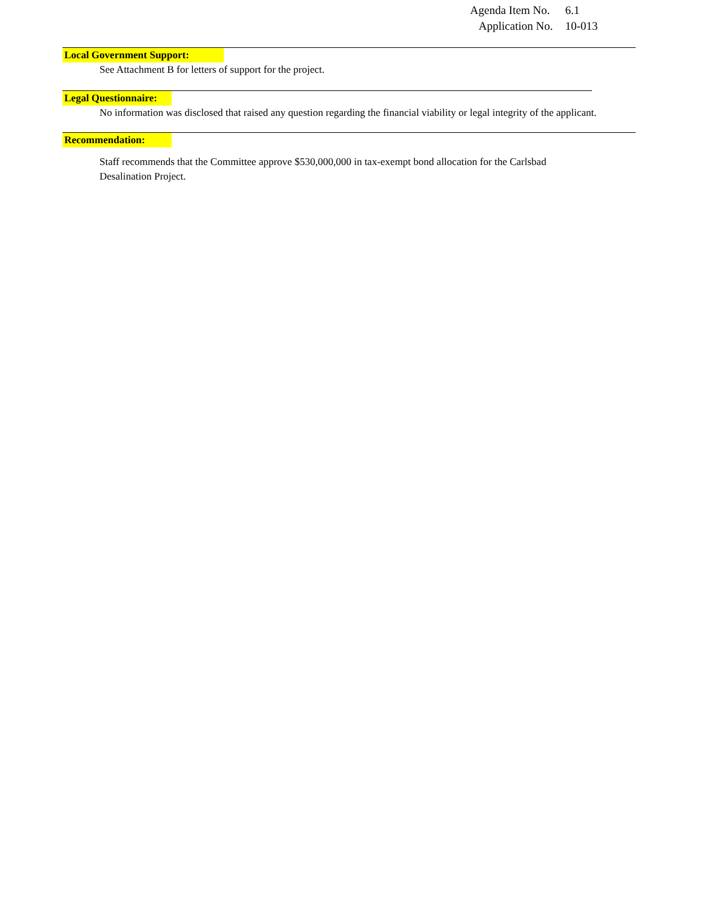Agenda Item No. 6.1
Application No. 10-013
Local Government Support:
See Attachment B for letters of support for the project.
Legal Questionnaire:
No information was disclosed that raised any question regarding the financial viability or legal integrity of the applicant.
Recommendation:
Staff recommends that the Committee approve $530,000,000 in tax-exempt bond allocation for the Carlsbad Desalination Project.